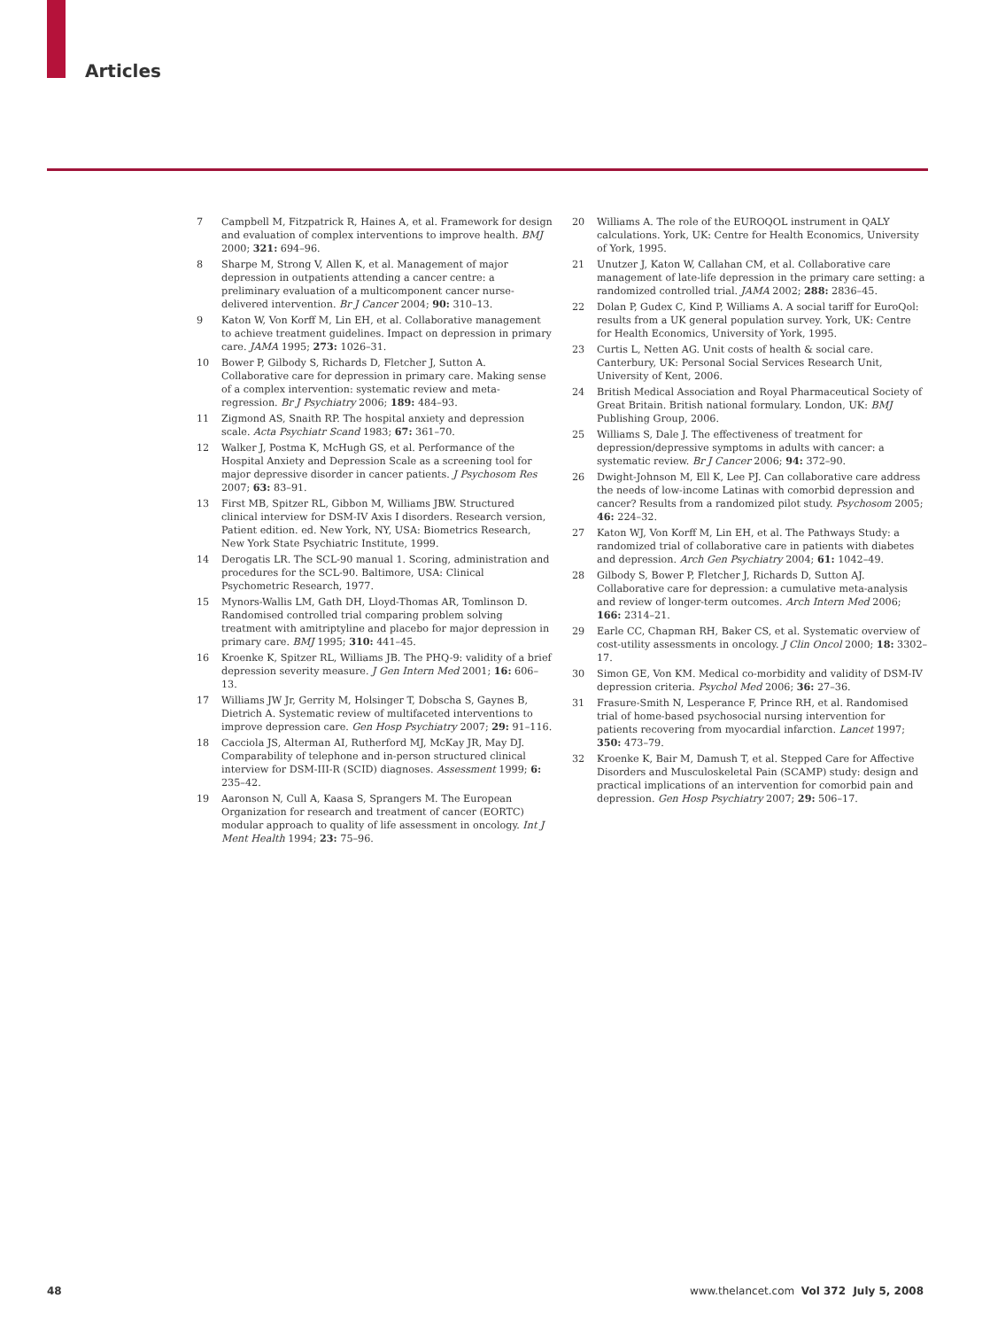Articles
7 Campbell M, Fitzpatrick R, Haines A, et al. Framework for design and evaluation of complex interventions to improve health. BMJ 2000; 321: 694–96.
8 Sharpe M, Strong V, Allen K, et al. Management of major depression in outpatients attending a cancer centre: a preliminary evaluation of a multicomponent cancer nurse-delivered intervention. Br J Cancer 2004; 90: 310–13.
9 Katon W, Von Korff M, Lin EH, et al. Collaborative management to achieve treatment guidelines. Impact on depression in primary care. JAMA 1995; 273: 1026–31.
10 Bower P, Gilbody S, Richards D, Fletcher J, Sutton A. Collaborative care for depression in primary care. Making sense of a complex intervention: systematic review and meta-regression. Br J Psychiatry 2006; 189: 484–93.
11 Zigmond AS, Snaith RP. The hospital anxiety and depression scale. Acta Psychiatr Scand 1983; 67: 361–70.
12 Walker J, Postma K, McHugh GS, et al. Performance of the Hospital Anxiety and Depression Scale as a screening tool for major depressive disorder in cancer patients. J Psychosom Res 2007; 63: 83–91.
13 First MB, Spitzer RL, Gibbon M, Williams JBW. Structured clinical interview for DSM-IV Axis I disorders. Research version, Patient edition. ed. New York, NY, USA: Biometrics Research, New York State Psychiatric Institute, 1999.
14 Derogatis LR. The SCL-90 manual 1. Scoring, administration and procedures for the SCL-90. Baltimore, USA: Clinical Psychometric Research, 1977.
15 Mynors-Wallis LM, Gath DH, Lloyd-Thomas AR, Tomlinson D. Randomised controlled trial comparing problem solving treatment with amitriptyline and placebo for major depression in primary care. BMJ 1995; 310: 441–45.
16 Kroenke K, Spitzer RL, Williams JB. The PHQ-9: validity of a brief depression severity measure. J Gen Intern Med 2001; 16: 606–13.
17 Williams JW Jr, Gerrity M, Holsinger T, Dobscha S, Gaynes B, Dietrich A. Systematic review of multifaceted interventions to improve depression care. Gen Hosp Psychiatry 2007; 29: 91–116.
18 Cacciola JS, Alterman AI, Rutherford MJ, McKay JR, May DJ. Comparability of telephone and in-person structured clinical interview for DSM-III-R (SCID) diagnoses. Assessment 1999; 6: 235–42.
19 Aaronson N, Cull A, Kaasa S, Sprangers M. The European Organization for research and treatment of cancer (EORTC) modular approach to quality of life assessment in oncology. Int J Ment Health 1994; 23: 75–96.
20 Williams A. The role of the EUROQOL instrument in QALY calculations. York, UK: Centre for Health Economics, University of York, 1995.
21 Unutzer J, Katon W, Callahan CM, et al. Collaborative care management of late-life depression in the primary care setting: a randomized controlled trial. JAMA 2002; 288: 2836–45.
22 Dolan P, Gudex C, Kind P, Williams A. A social tariff for EuroQol: results from a UK general population survey. York, UK: Centre for Health Economics, University of York, 1995.
23 Curtis L, Netten AG. Unit costs of health & social care. Canterbury, UK: Personal Social Services Research Unit, University of Kent, 2006.
24 British Medical Association and Royal Pharmaceutical Society of Great Britain. British national formulary. London, UK: BMJ Publishing Group, 2006.
25 Williams S, Dale J. The effectiveness of treatment for depression/depressive symptoms in adults with cancer: a systematic review. Br J Cancer 2006; 94: 372–90.
26 Dwight-Johnson M, Ell K, Lee PJ. Can collaborative care address the needs of low-income Latinas with comorbid depression and cancer? Results from a randomized pilot study. Psychosom 2005; 46: 224–32.
27 Katon WJ, Von Korff M, Lin EH, et al. The Pathways Study: a randomized trial of collaborative care in patients with diabetes and depression. Arch Gen Psychiatry 2004; 61: 1042–49.
28 Gilbody S, Bower P, Fletcher J, Richards D, Sutton AJ. Collaborative care for depression: a cumulative meta-analysis and review of longer-term outcomes. Arch Intern Med 2006; 166: 2314–21.
29 Earle CC, Chapman RH, Baker CS, et al. Systematic overview of cost-utility assessments in oncology. J Clin Oncol 2000; 18: 3302–17.
30 Simon GE, Von KM. Medical co-morbidity and validity of DSM-IV depression criteria. Psychol Med 2006; 36: 27–36.
31 Frasure-Smith N, Lesperance F, Prince RH, et al. Randomised trial of home-based psychosocial nursing intervention for patients recovering from myocardial infarction. Lancet 1997; 350: 473–79.
32 Kroenke K, Bair M, Damush T, et al. Stepped Care for Affective Disorders and Musculoskeletal Pain (SCAMP) study: design and practical implications of an intervention for comorbid pain and depression. Gen Hosp Psychiatry 2007; 29: 506–17.
48 www.thelancet.com Vol 372 July 5, 2008